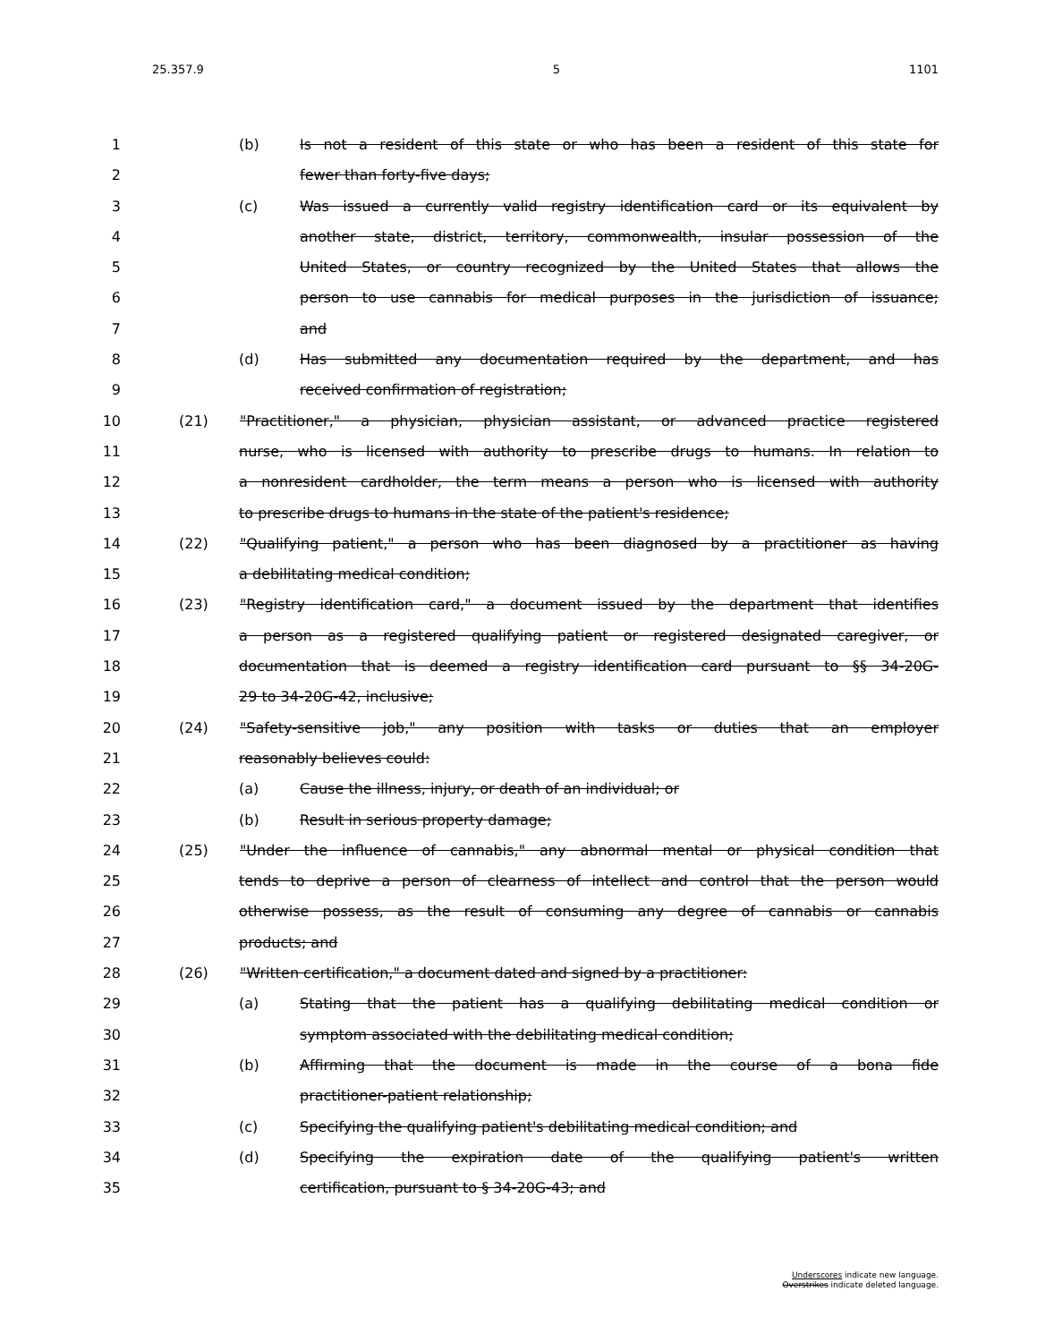25.357.9 5 1101
1 (b) Is not a resident of this state or who has been a resident of this state for
2 fewer than forty-five days;
3 (c) Was issued a currently valid registry identification card or its equivalent by
4 another state, district, territory, commonwealth, insular possession of the
5 United States, or country recognized by the United States that allows the
6 person to use cannabis for medical purposes in the jurisdiction of issuance;
7 and
8 (d) Has submitted any documentation required by the department, and has
9 received confirmation of registration;
10 (21) "Practitioner," a physician, physician assistant, or advanced practice registered
11 nurse, who is licensed with authority to prescribe drugs to humans. In relation to
12 a nonresident cardholder, the term means a person who is licensed with authority
13 to prescribe drugs to humans in the state of the patient's residence;
14 (22) "Qualifying patient," a person who has been diagnosed by a practitioner as having
15 a debilitating medical condition;
16 (23) "Registry identification card," a document issued by the department that identifies
17 a person as a registered qualifying patient or registered designated caregiver, or
18 documentation that is deemed a registry identification card pursuant to §§ 34-20G-
19 29 to 34-20G-42, inclusive;
20 (24) "Safety-sensitive job," any position with tasks or duties that an employer
21 reasonably believes could:
22 (a) Cause the illness, injury, or death of an individual; or
23 (b) Result in serious property damage;
24 (25) "Under the influence of cannabis," any abnormal mental or physical condition that
25 tends to deprive a person of clearness of intellect and control that the person would
26 otherwise possess, as the result of consuming any degree of cannabis or cannabis
27 products; and
28 (26) "Written certification," a document dated and signed by a practitioner:
29 (a) Stating that the patient has a qualifying debilitating medical condition or
30 symptom associated with the debilitating medical condition;
31 (b) Affirming that the document is made in the course of a bona fide
32 practitioner-patient relationship;
33 (c) Specifying the qualifying patient's debilitating medical condition; and
34 (d) Specifying the expiration date of the qualifying patient's written
35 certification, pursuant to § 34-20G-43; and
Underscores indicate new language.
Overstrikes indicate deleted language.